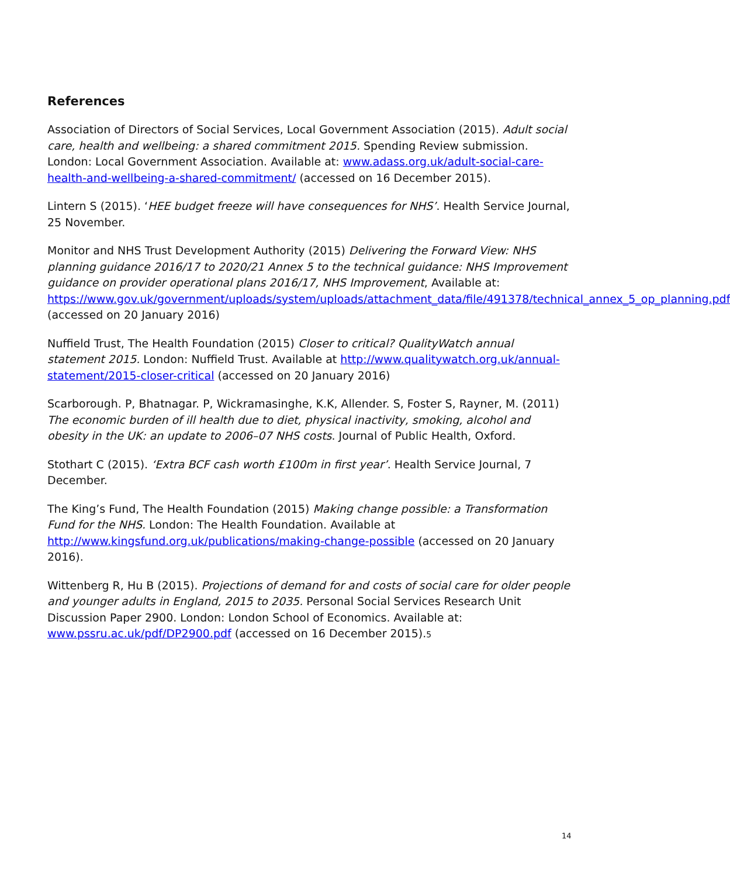References
Association of Directors of Social Services, Local Government Association (2015). Adult social care, health and wellbeing: a shared commitment 2015. Spending Review submission. London: Local Government Association. Available at: www.adass.org.uk/adult-social-care-health-and-wellbeing-a-shared-commitment/ (accessed on 16 December 2015).
Lintern S (2015). ‘HEE budget freeze will have consequences for NHS’. Health Service Journal, 25 November.
Monitor and NHS Trust Development Authority (2015) Delivering the Forward View: NHS planning guidance 2016/17 to 2020/21 Annex 5 to the technical guidance: NHS Improvement guidance on provider operational plans 2016/17, NHS Improvement, Available at: https://www.gov.uk/government/uploads/system/uploads/attachment_data/file/491378/technical_annex_5_op_planning.pdf (accessed on 20 January 2016)
Nuffield Trust, The Health Foundation (2015) Closer to critical? QualityWatch annual statement 2015. London: Nuffield Trust. Available at http://www.qualitywatch.org.uk/annual-statement/2015-closer-critical (accessed on 20 January 2016)
Scarborough. P, Bhatnagar. P, Wickramasinghe, K.K, Allender. S, Foster S, Rayner, M. (2011) The economic burden of ill health due to diet, physical inactivity, smoking, alcohol and obesity in the UK: an update to 2006–07 NHS costs. Journal of Public Health, Oxford.
Stothart C (2015). ‘Extra BCF cash worth £100m in first year’. Health Service Journal, 7 December.
The King’s Fund, The Health Foundation (2015) Making change possible: a Transformation Fund for the NHS. London: The Health Foundation. Available at http://www.kingsfund.org.uk/publications/making-change-possible (accessed on 20 January 2016).
Wittenberg R, Hu B (2015). Projections of demand for and costs of social care for older people and younger adults in England, 2015 to 2035. Personal Social Services Research Unit Discussion Paper 2900. London: London School of Economics. Available at: www.pssru.ac.uk/pdf/DP2900.pdf (accessed on 16 December 2015).5
14